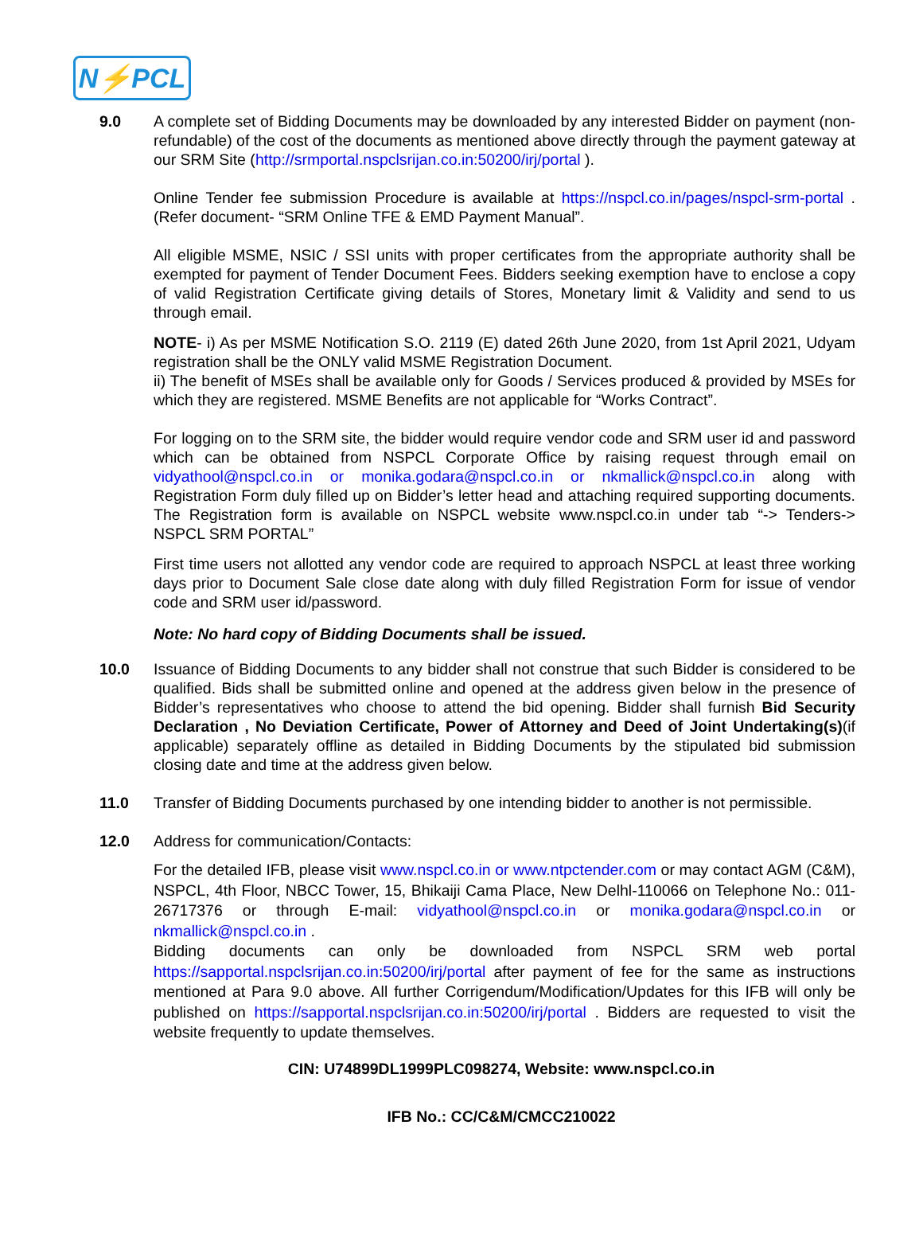N⚡PCL
9.0 A complete set of Bidding Documents may be downloaded by any interested Bidder on payment (non-refundable) of the cost of the documents as mentioned above directly through the payment gateway at our SRM Site (http://srmportal.nspclsrijan.co.in:50200/irj/portal ).
Online Tender fee submission Procedure is available at https://nspcl.co.in/pages/nspcl-srm-portal .(Refer document- “SRM Online TFE & EMD Payment Manual”.
All eligible MSME, NSIC / SSI units with proper certificates from the appropriate authority shall be exempted for payment of Tender Document Fees. Bidders seeking exemption have to enclose a copy of valid Registration Certificate giving details of Stores, Monetary limit & Validity and send to us through email.
NOTE- i) As per MSME Notification S.O. 2119 (E) dated 26th June 2020, from 1st April 2021, Udyam registration shall be the ONLY valid MSME Registration Document.
ii) The benefit of MSEs shall be available only for Goods / Services produced & provided by MSEs for which they are registered. MSME Benefits are not applicable for “Works Contract”.
For logging on to the SRM site, the bidder would require vendor code and SRM user id and password which can be obtained from NSPCL Corporate Office by raising request through email on vidyathool@nspcl.co.in or monika.godara@nspcl.co.in or nkmallick@nspcl.co.in along with Registration Form duly filled up on Bidder’s letter head and attaching required supporting documents. The Registration form is available on NSPCL website www.nspcl.co.in under tab “-> Tenders-> NSPCL SRM PORTAL”
First time users not allotted any vendor code are required to approach NSPCL at least three working days prior to Document Sale close date along with duly filled Registration Form for issue of vendor code and SRM user id/password.
Note: No hard copy of Bidding Documents shall be issued.
10.0 Issuance of Bidding Documents to any bidder shall not construe that such Bidder is considered to be qualified. Bids shall be submitted online and opened at the address given below in the presence of Bidder’s representatives who choose to attend the bid opening. Bidder shall furnish Bid Security Declaration , No Deviation Certificate, Power of Attorney and Deed of Joint Undertaking(s)(if applicable) separately offline as detailed in Bidding Documents by the stipulated bid submission closing date and time at the address given below.
11.0 Transfer of Bidding Documents purchased by one intending bidder to another is not permissible.
12.0 Address for communication/Contacts:
For the detailed IFB, please visit www.nspcl.co.in or www.ntpctender.com or may contact AGM (C&M), NSPCL, 4th Floor, NBCC Tower, 15, Bhikaiji Cama Place, New Delhl-110066 on Telephone No.: 011-26717376 or through E-mail: vidyathool@nspcl.co.in or monika.godara@nspcl.co.in or nkmallick@nspcl.co.in .
Bidding documents can only be downloaded from NSPCL SRM web portal https://sapportal.nspclsrijan.co.in:50200/irj/portal after payment of fee for the same as instructions mentioned at Para 9.0 above. All further Corrigendum/Modification/Updates for this IFB will only be published on https://sapportal.nspclsrijan.co.in:50200/irj/portal . Bidders are requested to visit the website frequently to update themselves.
CIN: U74899DL1999PLC098274, Website: www.nspcl.co.in
IFB No.: CC/C&M/CMCC210022